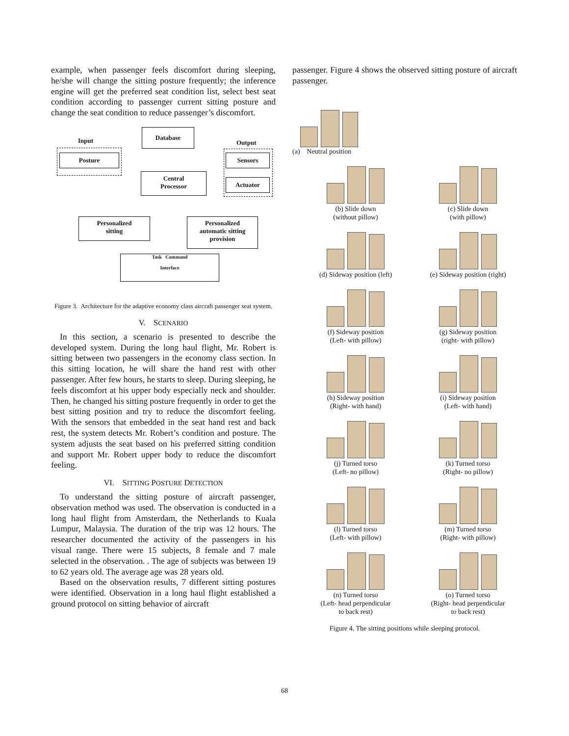example, when passenger feels discomfort during sleeping, he/she will change the sitting posture frequently; the inference engine will get the preferred seat condition list, select best seat condition according to passenger current sitting posture and change the seat condition to reduce passenger’s discomfort.
Input
Database
Output
Posture Sensors
Actuator
Central
Processor
Personalized
sitting
Personalized
automatic sitting
provision
Task Command
Interface
Figure 3. Architecture for the adaptive economy class aircraft passenger seat system.
V. SCENARIO
In this section, a scenario is presented to describe the developed system. During the long haul flight, Mr. Robert is sitting between two passengers in the economy class section. In this sitting location, he will share the hand rest with other passenger. After few hours, he starts to sleep. During sleeping, he feels discomfort at his upper body especially neck and shoulder. Then, he changed his sitting posture frequently in order to get the best sitting position and try to reduce the discomfort feeling. With the sensors that embedded in the seat hand rest and back rest, the system detects Mr. Robert’s condition and posture. The system adjusts the seat based on his preferred sitting condition and support Mr. Robert upper body to reduce the discomfort feeling.
VI. SITTING POSTURE DETECTION
To understand the sitting posture of aircraft passenger, observation method was used. The observation is conducted in a long haul flight from Amsterdam, the Netherlands to Kuala Lumpur, Malaysia. The duration of the trip was 12 hours. The researcher documented the activity of the passengers in his visual range. There were 15 subjects, 8 female and 7 male selected in the observation. . The age of subjects was between 19 to 62 years old. The average age was 28 years old.
Based on the observation results, 7 different sitting postures were identified. Observation in a long haul flight established a ground protocol on sitting behavior of aircraft
passenger. Figure 4 shows the observed sitting posture of aircraft passenger.
(a) Neutral position
(b) Slide down
(without pillow)
(c) Slide down
(with pillow)
(d) Sideway position (left)
(e) Sideway position (right)
(f) Sideway position
(Left- with pillow)
(g) Sideway position
(right- with pillow)
(h) Sideway position
(Right- with hand)
(i) Sideway position
(Left- with hand)
(j) Turned torso
(Left- no pillow)
(k) Turned torso
(Right- no pillow)
(l) Turned torso
(Left- with pillow)
(m) Turned torso
(Right- with pillow)
(n) Turned torso
(Left- head perpendicular
to back rest)
(o) Turned torso
(Right- head perpendicular
to back rest)
Figure 4. The sitting positions while sleeping protocol.
68